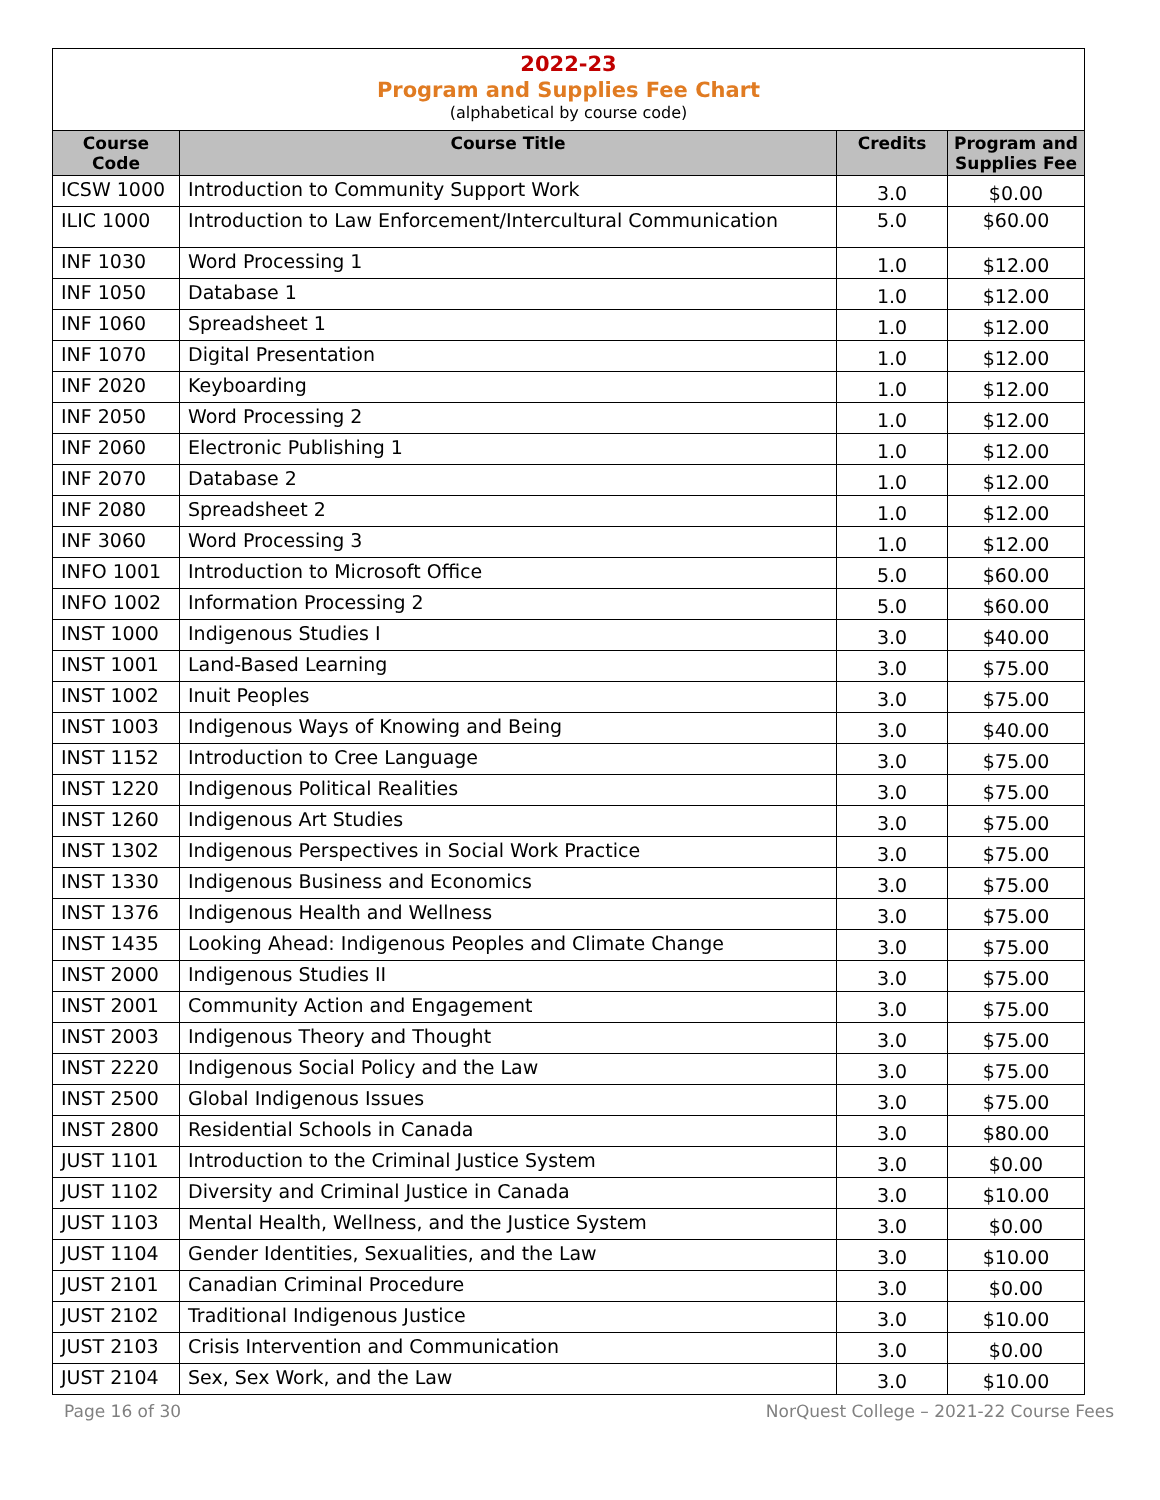2022-23
Program and Supplies Fee Chart
(alphabetical by course code)
| Course Code | Course Title | Credits | Program and Supplies Fee |
| --- | --- | --- | --- |
| ICSW 1000 | Introduction to Community Support Work | 3.0 | $0.00 |
| ILIC 1000 | Introduction to Law Enforcement/Intercultural Communication | 5.0 | $60.00 |
| INF 1030 | Word Processing 1 | 1.0 | $12.00 |
| INF 1050 | Database 1 | 1.0 | $12.00 |
| INF 1060 | Spreadsheet 1 | 1.0 | $12.00 |
| INF 1070 | Digital Presentation | 1.0 | $12.00 |
| INF 2020 | Keyboarding | 1.0 | $12.00 |
| INF 2050 | Word Processing 2 | 1.0 | $12.00 |
| INF 2060 | Electronic Publishing 1 | 1.0 | $12.00 |
| INF 2070 | Database 2 | 1.0 | $12.00 |
| INF 2080 | Spreadsheet 2 | 1.0 | $12.00 |
| INF 3060 | Word Processing 3 | 1.0 | $12.00 |
| INFO 1001 | Introduction to Microsoft Office | 5.0 | $60.00 |
| INFO 1002 | Information Processing 2 | 5.0 | $60.00 |
| INST 1000 | Indigenous Studies I | 3.0 | $40.00 |
| INST 1001 | Land-Based Learning | 3.0 | $75.00 |
| INST 1002 | Inuit Peoples | 3.0 | $75.00 |
| INST 1003 | Indigenous Ways of Knowing and Being | 3.0 | $40.00 |
| INST 1152 | Introduction to Cree Language | 3.0 | $75.00 |
| INST 1220 | Indigenous Political Realities | 3.0 | $75.00 |
| INST 1260 | Indigenous Art Studies | 3.0 | $75.00 |
| INST 1302 | Indigenous Perspectives in Social Work Practice | 3.0 | $75.00 |
| INST 1330 | Indigenous Business and Economics | 3.0 | $75.00 |
| INST 1376 | Indigenous Health and Wellness | 3.0 | $75.00 |
| INST 1435 | Looking Ahead: Indigenous Peoples and Climate Change | 3.0 | $75.00 |
| INST 2000 | Indigenous Studies II | 3.0 | $75.00 |
| INST 2001 | Community Action and Engagement | 3.0 | $75.00 |
| INST 2003 | Indigenous Theory and Thought | 3.0 | $75.00 |
| INST 2220 | Indigenous Social Policy and the Law | 3.0 | $75.00 |
| INST 2500 | Global Indigenous Issues | 3.0 | $75.00 |
| INST 2800 | Residential Schools in Canada | 3.0 | $80.00 |
| JUST 1101 | Introduction to the Criminal Justice System | 3.0 | $0.00 |
| JUST 1102 | Diversity and Criminal Justice in Canada | 3.0 | $10.00 |
| JUST 1103 | Mental Health, Wellness, and the Justice System | 3.0 | $0.00 |
| JUST 1104 | Gender Identities, Sexualities, and the Law | 3.0 | $10.00 |
| JUST 2101 | Canadian Criminal Procedure | 3.0 | $0.00 |
| JUST 2102 | Traditional Indigenous Justice | 3.0 | $10.00 |
| JUST 2103 | Crisis Intervention and Communication | 3.0 | $0.00 |
| JUST 2104 | Sex, Sex Work, and the Law | 3.0 | $10.00 |
Page 16 of 30 NorQuest College – 2021-22 Course Fees